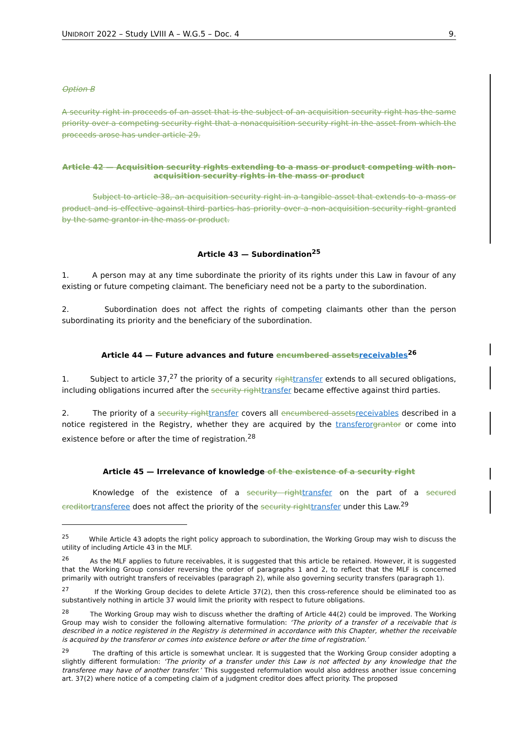UNIDROIT 2022 – Study LVIII A – W.G.5 – Doc. 4 9.
Option B
A security right in proceeds of an asset that is the subject of an acquisition security right has the same priority over a competing security right that a nonacquisition security right in the asset from which the proceeds arose has under article 29.
Article 42 — Acquisition security rights extending to a mass or product competing with non-acquisition security rights in the mass or product
Subject to article 38, an acquisition security right in a tangible asset that extends to a mass or product and is effective against third parties has priority over a non-acquisition security right granted by the same grantor in the mass or product.
Article 43 — Subordination<sup>25</sup>
1. A person may at any time subordinate the priority of its rights under this Law in favour of any existing or future competing claimant. The beneficiary need not be a party to the subordination.
2. Subordination does not affect the rights of competing claimants other than the person subordinating its priority and the beneficiary of the subordination.
Article 44 — Future advances and future encumbered assets receivables<sup>26</sup>
1. Subject to article 37,<sup>27</sup> the priority of a security right transfer extends to all secured obligations, including obligations incurred after the security right transfer became effective against third parties.
2. The priority of a security right transfer covers all encumbered assets receivables described in a notice registered in the Registry, whether they are acquired by the transferor grantor or come into existence before or after the time of registration.<sup>28</sup>
Article 45 — Irrelevance of knowledge of the existence of a security right
Knowledge of the existence of a security right transfer on the part of a secured creditor transferee does not affect the priority of the security right transfer under this Law.<sup>29</sup>
<sup>25</sup> While Article 43 adopts the right policy approach to subordination, the Working Group may wish to discuss the utility of including Article 43 in the MLF.
<sup>26</sup> As the MLF applies to future receivables, it is suggested that this article be retained. However, it is suggested that the Working Group consider reversing the order of paragraphs 1 and 2, to reflect that the MLF is concerned primarily with outright transfers of receivables (paragraph 2), while also governing security transfers (paragraph 1).
<sup>27</sup> If the Working Group decides to delete Article 37(2), then this cross-reference should be eliminated too as substantively nothing in article 37 would limit the priority with respect to future obligations.
<sup>28</sup> The Working Group may wish to discuss whether the drafting of Article 44(2) could be improved. The Working Group may wish to consider the following alternative formulation: ‘The priority of a transfer of a receivable that is described in a notice registered in the Registry is determined in accordance with this Chapter, whether the receivable is acquired by the transferor or comes into existence before or after the time of registration.’
<sup>29</sup> The drafting of this article is somewhat unclear. It is suggested that the Working Group consider adopting a slightly different formulation: ‘The priority of a transfer under this Law is not affected by any knowledge that the transferee may have of another transfer.’ This suggested reformulation would also address another issue concerning art. 37(2) where notice of a competing claim of a judgment creditor does affect priority. The proposed